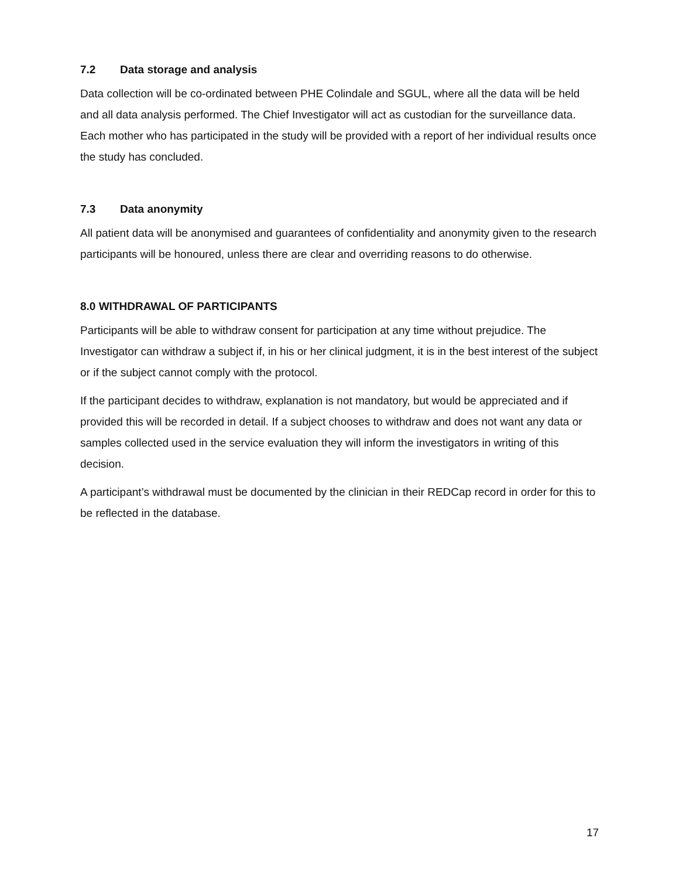7.2 Data storage and analysis
Data collection will be co-ordinated between PHE Colindale and SGUL, where all the data will be held and all data analysis performed. The Chief Investigator will act as custodian for the surveillance data. Each mother who has participated in the study will be provided with a report of her individual results once the study has concluded.
7.3 Data anonymity
All patient data will be anonymised and guarantees of confidentiality and anonymity given to the research participants will be honoured, unless there are clear and overriding reasons to do otherwise.
8.0 WITHDRAWAL OF PARTICIPANTS
Participants will be able to withdraw consent for participation at any time without prejudice. The Investigator can withdraw a subject if, in his or her clinical judgment, it is in the best interest of the subject or if the subject cannot comply with the protocol.
If the participant decides to withdraw, explanation is not mandatory, but would be appreciated and if provided this will be recorded in detail. If a subject chooses to withdraw and does not want any data or samples collected used in the service evaluation they will inform the investigators in writing of this decision.
A participant’s withdrawal must be documented by the clinician in their REDCap record in order for this to be reflected in the database.
17